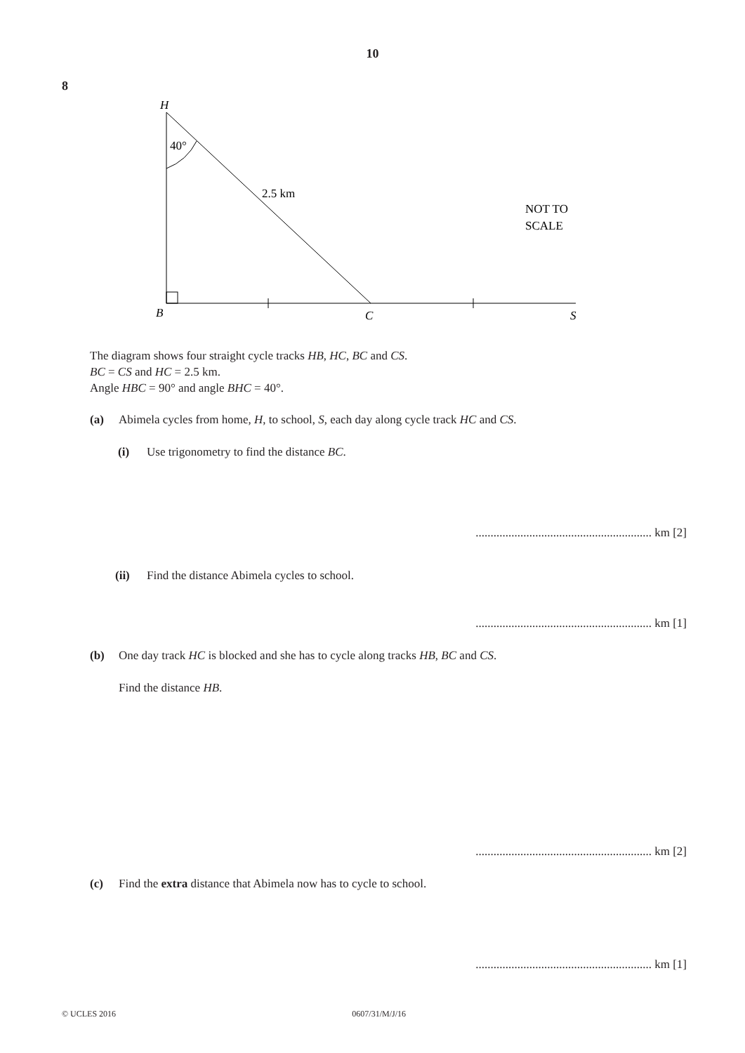10
8
H
40°
2.5 km
NOT TO
SCALE
B
C
S
The diagram shows four straight cycle tracks HB, HC, BC and CS.
BC = CS and HC = 2.5 km.
Angle HBC = 90° and angle BHC = 40°.
(a) Abimela cycles from home, H, to school, S, each day along cycle track HC and CS.
(i) Use trigonometry to find the distance BC.
........................................................... km [2]
(ii) Find the distance Abimela cycles to school.
........................................................... km [1]
(b) One day track HC is blocked and she has to cycle along tracks HB, BC and CS.
Find the distance HB.
........................................................... km [2]
(c) Find the extra distance that Abimela now has to cycle to school.
........................................................... km [1]
© UCLES 2016 0607/31/M/J/16